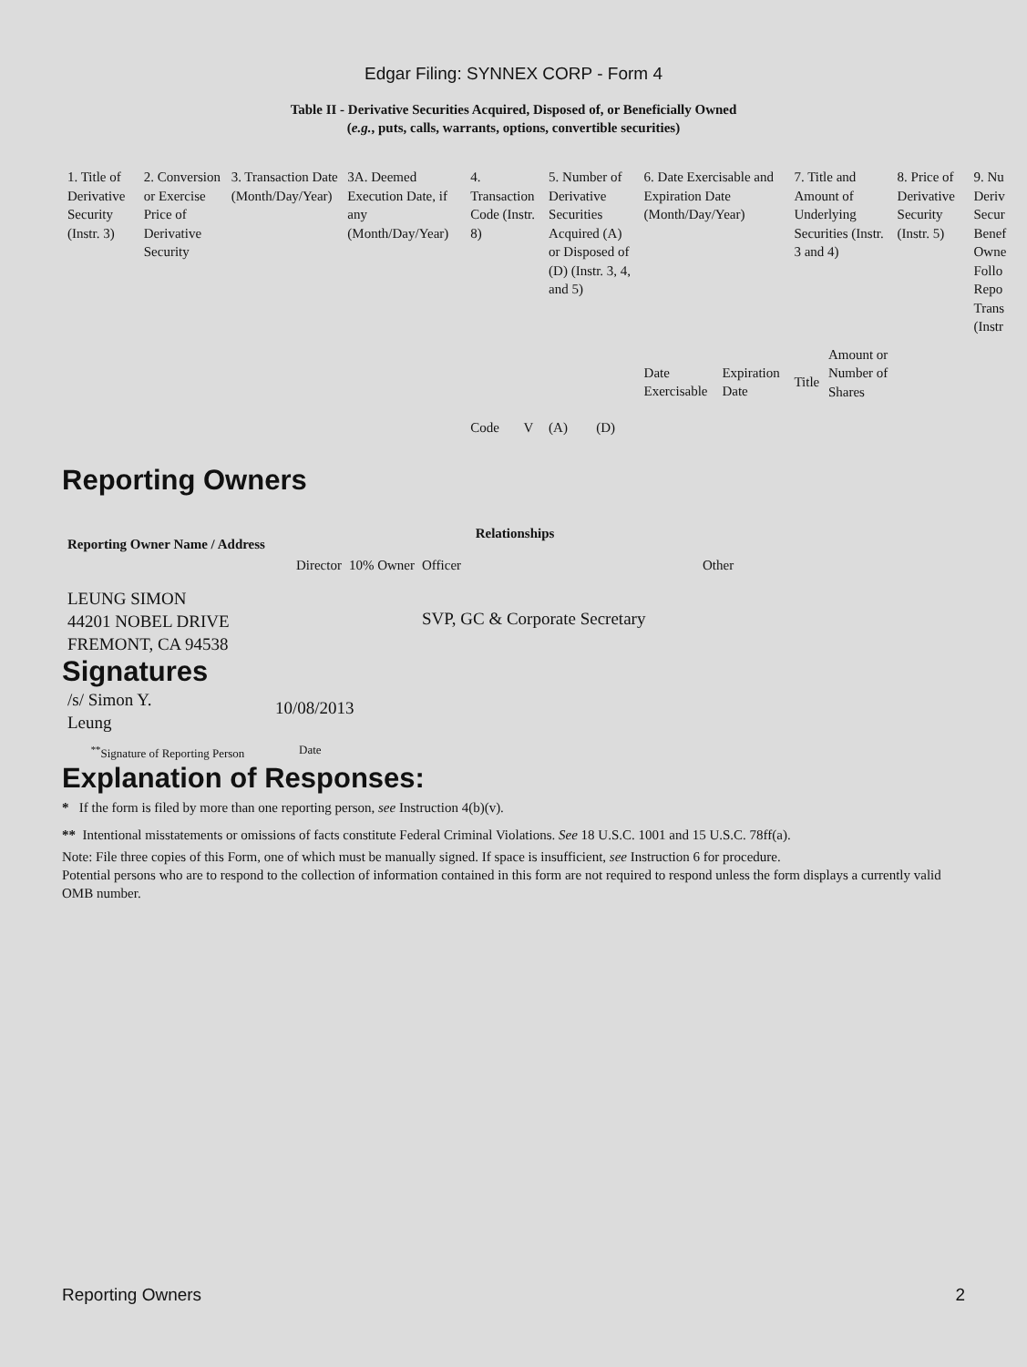Edgar Filing: SYNNEX CORP - Form 4
Table II - Derivative Securities Acquired, Disposed of, or Beneficially Owned
(e.g., puts, calls, warrants, options, convertible securities)
| 1. Title of Derivative Security (Instr. 3) | 2. Conversion or Exercise Price of Derivative Security | 3. Transaction Date (Month/Day/Year) | 3A. Deemed Execution Date, if any (Month/Day/Year) | 4. Transaction Code (Instr. 8) | | 5. Number of Derivative Securities Acquired (A) or Disposed of (D) (Instr. 3, 4, and 5) | | 6. Date Exercisable and Expiration Date (Month/Day/Year) | | 7. Title and Amount of Underlying Securities (Instr. 3 and 4) | | 8. Price of Derivative Security (Instr. 5) | 9. Nu Deriv Secur Benef Owne Follo Repo Trans (Instr |
| | | | | Code | V | (A) | (D) | Date Exercisable | Expiration Date | Title | Amount or Number of Shares | | |
Reporting Owners
| Reporting Owner Name / Address | Relationships | | | |
| --- | --- | --- | --- | --- |
| | Director | 10% Owner | Officer | Other |
| LEUNG SIMON 44201 NOBEL DRIVE FREMONT, CA 94538 | | | SVP, GC & Corporate Secretary | |
Signatures
| /s/ Simon Y. Leung | 10/08/2013 |
| <sup>**</sup> Signature of Reporting Person | Date |
Explanation of Responses:
* If the form is filed by more than one reporting person, see Instruction 4(b)(v).
** Intentional misstatements or omissions of facts constitute Federal Criminal Violations. See 18 U.S.C. 1001 and 15 U.S.C. 78ff(a).
Note: File three copies of this Form, one of which must be manually signed. If space is insufficient, see Instruction 6 for procedure.
Potential persons who are to respond to the collection of information contained in this form are not required to respond unless the form displays a currently valid OMB number.
Reporting Owners 2